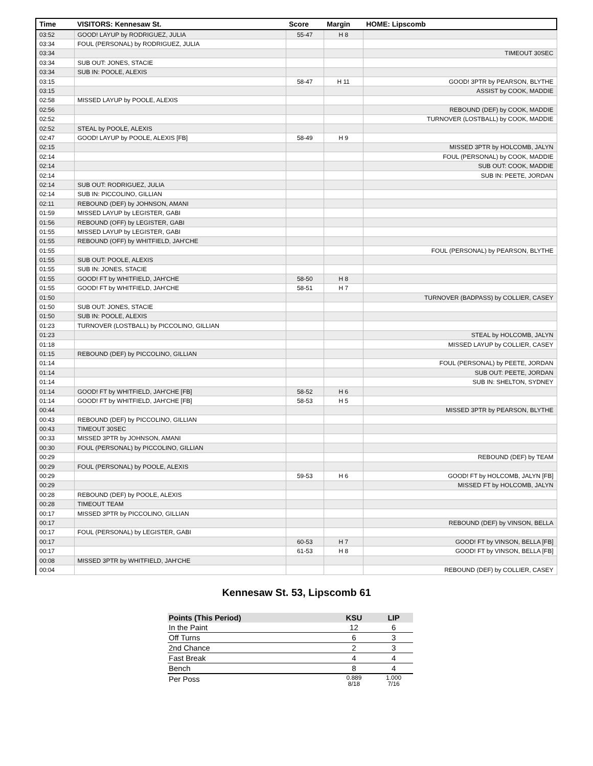| Time | VISITORS: Kennesaw St. | Score | Margin | HOME: Lipscomb |
| --- | --- | --- | --- | --- |
| 03:52 | GOOD! LAYUP by RODRIGUEZ, JULIA | 55-47 | H 8 | |
| 03:34 | FOUL (PERSONAL) by RODRIGUEZ, JULIA | | | |
| 03:34 | | | | TIMEOUT 30SEC |
| 03:34 | SUB OUT: JONES, STACIE | | | |
| 03:34 | SUB IN: POOLE, ALEXIS | | | |
| 03:15 | | 58-47 | H 11 | GOOD! 3PTR by PEARSON, BLYTHE |
| 03:15 | | | | ASSIST by COOK, MADDIE |
| 02:58 | MISSED LAYUP by POOLE, ALEXIS | | | |
| 02:56 | | | | REBOUND (DEF) by COOK, MADDIE |
| 02:52 | | | | TURNOVER (LOSTBALL) by COOK, MADDIE |
| 02:52 | STEAL by POOLE, ALEXIS | | | |
| 02:47 | GOOD! LAYUP by POOLE, ALEXIS [FB] | 58-49 | H 9 | |
| 02:15 | | | | MISSED 3PTR by HOLCOMB, JALYN |
| 02:14 | | | | FOUL (PERSONAL) by COOK, MADDIE |
| 02:14 | | | | SUB OUT: COOK, MADDIE |
| 02:14 | | | | SUB IN: PEETE, JORDAN |
| 02:14 | SUB OUT: RODRIGUEZ, JULIA | | | |
| 02:14 | SUB IN: PICCOLINO, GILLIAN | | | |
| 02:11 | REBOUND (DEF) by JOHNSON, AMANI | | | |
| 01:59 | MISSED LAYUP by LEGISTER, GABI | | | |
| 01:56 | REBOUND (OFF) by LEGISTER, GABI | | | |
| 01:55 | MISSED LAYUP by LEGISTER, GABI | | | |
| 01:55 | REBOUND (OFF) by WHITFIELD, JAH'CHE | | | |
| 01:55 | | | | FOUL (PERSONAL) by PEARSON, BLYTHE |
| 01:55 | SUB OUT: POOLE, ALEXIS | | | |
| 01:55 | SUB IN: JONES, STACIE | | | |
| 01:55 | GOOD! FT by WHITFIELD, JAH'CHE | 58-50 | H 8 | |
| 01:55 | GOOD! FT by WHITFIELD, JAH'CHE | 58-51 | H 7 | |
| 01:50 | | | | TURNOVER (BADPASS) by COLLIER, CASEY |
| 01:50 | SUB OUT: JONES, STACIE | | | |
| 01:50 | SUB IN: POOLE, ALEXIS | | | |
| 01:23 | TURNOVER (LOSTBALL) by PICCOLINO, GILLIAN | | | |
| 01:23 | | | | STEAL by HOLCOMB, JALYN |
| 01:18 | | | | MISSED LAYUP by COLLIER, CASEY |
| 01:15 | REBOUND (DEF) by PICCOLINO, GILLIAN | | | |
| 01:14 | | | | FOUL (PERSONAL) by PEETE, JORDAN |
| 01:14 | | | | SUB OUT: PEETE, JORDAN |
| 01:14 | | | | SUB IN: SHELTON, SYDNEY |
| 01:14 | GOOD! FT by WHITFIELD, JAH'CHE [FB] | 58-52 | H 6 | |
| 01:14 | GOOD! FT by WHITFIELD, JAH'CHE [FB] | 58-53 | H 5 | |
| 00:44 | | | | MISSED 3PTR by PEARSON, BLYTHE |
| 00:43 | REBOUND (DEF) by PICCOLINO, GILLIAN | | | |
| 00:43 | TIMEOUT 30SEC | | | |
| 00:33 | MISSED 3PTR by JOHNSON, AMANI | | | |
| 00:30 | FOUL (PERSONAL) by PICCOLINO, GILLIAN | | | |
| 00:29 | | | | REBOUND (DEF) by TEAM |
| 00:29 | FOUL (PERSONAL) by POOLE, ALEXIS | | | |
| 00:29 | | 59-53 | H 6 | GOOD! FT by HOLCOMB, JALYN [FB] |
| 00:29 | | | | MISSED FT by HOLCOMB, JALYN |
| 00:28 | REBOUND (DEF) by POOLE, ALEXIS | | | |
| 00:28 | TIMEOUT TEAM | | | |
| 00:17 | MISSED 3PTR by PICCOLINO, GILLIAN | | | |
| 00:17 | | | | REBOUND (DEF) by VINSON, BELLA |
| 00:17 | FOUL (PERSONAL) by LEGISTER, GABI | | | |
| 00:17 | | 60-53 | H 7 | GOOD! FT by VINSON, BELLA [FB] |
| 00:17 | | 61-53 | H 8 | GOOD! FT by VINSON, BELLA [FB] |
| 00:08 | MISSED 3PTR by WHITFIELD, JAH'CHE | | | |
| 00:04 | | | | REBOUND (DEF) by COLLIER, CASEY |
Kennesaw St. 53, Lipscomb 61
| Points (This Period) | KSU | LIP |
| --- | --- | --- |
| In the Paint | 12 | 6 |
| Off Turns | 6 | 3 |
| 2nd Chance | 2 | 3 |
| Fast Break | 4 | 4 |
| Bench | 8 | 4 |
| Per Poss | 0.889 8/18 | 1.000 7/16 |